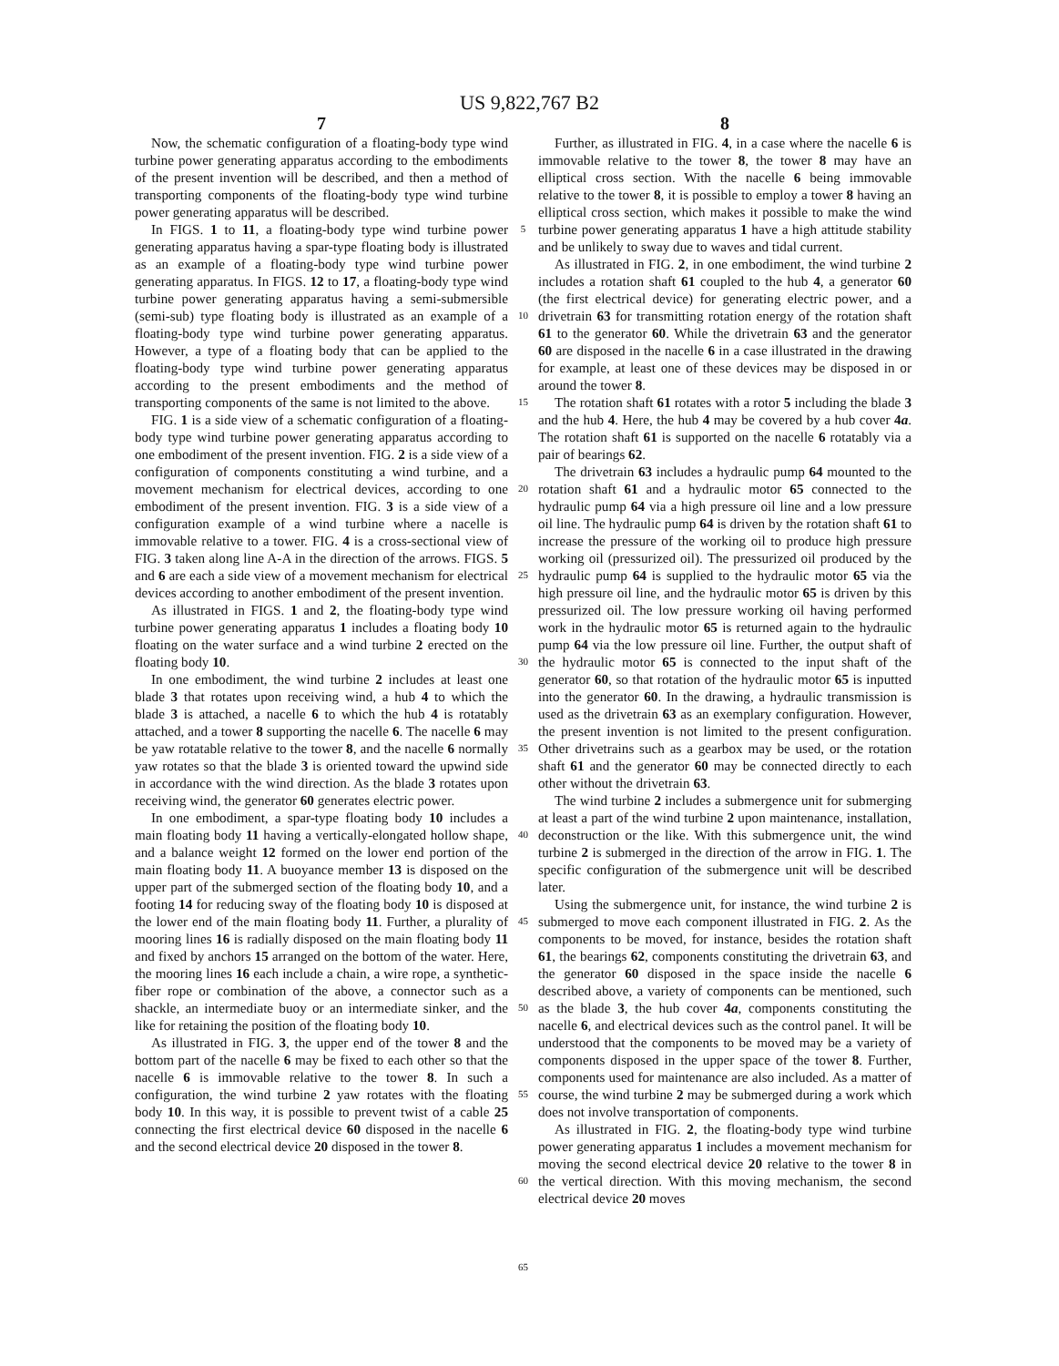US 9,822,767 B2
7
Now, the schematic configuration of a floating-body type wind turbine power generating apparatus according to the embodiments of the present invention will be described, and then a method of transporting components of the floating-body type wind turbine power generating apparatus will be described.
In FIGS. 1 to 11, a floating-body type wind turbine power generating apparatus having a spar-type floating body is illustrated as an example of a floating-body type wind turbine power generating apparatus. In FIGS. 12 to 17, a floating-body type wind turbine power generating apparatus having a semi-submersible (semi-sub) type floating body is illustrated as an example of a floating-body type wind turbine power generating apparatus. However, a type of a floating body that can be applied to the floating-body type wind turbine power generating apparatus according to the present embodiments and the method of transporting components of the same is not limited to the above.
FIG. 1 is a side view of a schematic configuration of a floating-body type wind turbine power generating apparatus according to one embodiment of the present invention. FIG. 2 is a side view of a configuration of components constituting a wind turbine, and a movement mechanism for electrical devices, according to one embodiment of the present invention. FIG. 3 is a side view of a configuration example of a wind turbine where a nacelle is immovable relative to a tower. FIG. 4 is a cross-sectional view of FIG. 3 taken along line A-A in the direction of the arrows. FIGS. 5 and 6 are each a side view of a movement mechanism for electrical devices according to another embodiment of the present invention.
As illustrated in FIGS. 1 and 2, the floating-body type wind turbine power generating apparatus 1 includes a floating body 10 floating on the water surface and a wind turbine 2 erected on the floating body 10.
In one embodiment, the wind turbine 2 includes at least one blade 3 that rotates upon receiving wind, a hub 4 to which the blade 3 is attached, a nacelle 6 to which the hub 4 is rotatably attached, and a tower 8 supporting the nacelle 6. The nacelle 6 may be yaw rotatable relative to the tower 8, and the nacelle 6 normally yaw rotates so that the blade 3 is oriented toward the upwind side in accordance with the wind direction. As the blade 3 rotates upon receiving wind, the generator 60 generates electric power.
In one embodiment, a spar-type floating body 10 includes a main floating body 11 having a vertically-elongated hollow shape, and a balance weight 12 formed on the lower end portion of the main floating body 11. A buoyance member 13 is disposed on the upper part of the submerged section of the floating body 10, and a footing 14 for reducing sway of the floating body 10 is disposed at the lower end of the main floating body 11. Further, a plurality of mooring lines 16 is radially disposed on the main floating body 11 and fixed by anchors 15 arranged on the bottom of the water. Here, the mooring lines 16 each include a chain, a wire rope, a synthetic-fiber rope or combination of the above, a connector such as a shackle, an intermediate buoy or an intermediate sinker, and the like for retaining the position of the floating body 10.
As illustrated in FIG. 3, the upper end of the tower 8 and the bottom part of the nacelle 6 may be fixed to each other so that the nacelle 6 is immovable relative to the tower 8. In such a configuration, the wind turbine 2 yaw rotates with the floating body 10. In this way, it is possible to prevent twist of a cable 25 connecting the first electrical device 60 disposed in the nacelle 6 and the second electrical device 20 disposed in the tower 8.
5
10
15
20
25
30
35
40
45
50
55
60
65
8
Further, as illustrated in FIG. 4, in a case where the nacelle 6 is immovable relative to the tower 8, the tower 8 may have an elliptical cross section. With the nacelle 6 being immovable relative to the tower 8, it is possible to employ a tower 8 having an elliptical cross section, which makes it possible to make the wind turbine power generating apparatus 1 have a high attitude stability and be unlikely to sway due to waves and tidal current.
As illustrated in FIG. 2, in one embodiment, the wind turbine 2 includes a rotation shaft 61 coupled to the hub 4, a generator 60 (the first electrical device) for generating electric power, and a drivetrain 63 for transmitting rotation energy of the rotation shaft 61 to the generator 60. While the drivetrain 63 and the generator 60 are disposed in the nacelle 6 in a case illustrated in the drawing for example, at least one of these devices may be disposed in or around the tower 8.
The rotation shaft 61 rotates with a rotor 5 including the blade 3 and the hub 4. Here, the hub 4 may be covered by a hub cover 4a. The rotation shaft 61 is supported on the nacelle 6 rotatably via a pair of bearings 62.
The drivetrain 63 includes a hydraulic pump 64 mounted to the rotation shaft 61 and a hydraulic motor 65 connected to the hydraulic pump 64 via a high pressure oil line and a low pressure oil line. The hydraulic pump 64 is driven by the rotation shaft 61 to increase the pressure of the working oil to produce high pressure working oil (pressurized oil). The pressurized oil produced by the hydraulic pump 64 is supplied to the hydraulic motor 65 via the high pressure oil line, and the hydraulic motor 65 is driven by this pressurized oil. The low pressure working oil having performed work in the hydraulic motor 65 is returned again to the hydraulic pump 64 via the low pressure oil line. Further, the output shaft of the hydraulic motor 65 is connected to the input shaft of the generator 60, so that rotation of the hydraulic motor 65 is inputted into the generator 60. In the drawing, a hydraulic transmission is used as the drivetrain 63 as an exemplary configuration. However, the present invention is not limited to the present configuration. Other drivetrains such as a gearbox may be used, or the rotation shaft 61 and the generator 60 may be connected directly to each other without the drivetrain 63.
The wind turbine 2 includes a submergence unit for submerging at least a part of the wind turbine 2 upon maintenance, installation, deconstruction or the like. With this submergence unit, the wind turbine 2 is submerged in the direction of the arrow in FIG. 1. The specific configuration of the submergence unit will be described later.
Using the submergence unit, for instance, the wind turbine 2 is submerged to move each component illustrated in FIG. 2. As the components to be moved, for instance, besides the rotation shaft 61, the bearings 62, components constituting the drivetrain 63, and the generator 60 disposed in the space inside the nacelle 6 described above, a variety of components can be mentioned, such as the blade 3, the hub cover 4a, components constituting the nacelle 6, and electrical devices such as the control panel. It will be understood that the components to be moved may be a variety of components disposed in the upper space of the tower 8. Further, components used for maintenance are also included. As a matter of course, the wind turbine 2 may be submerged during a work which does not involve transportation of components.
As illustrated in FIG. 2, the floating-body type wind turbine power generating apparatus 1 includes a movement mechanism for moving the second electrical device 20 relative to the tower 8 in the vertical direction. With this moving mechanism, the second electrical device 20 moves